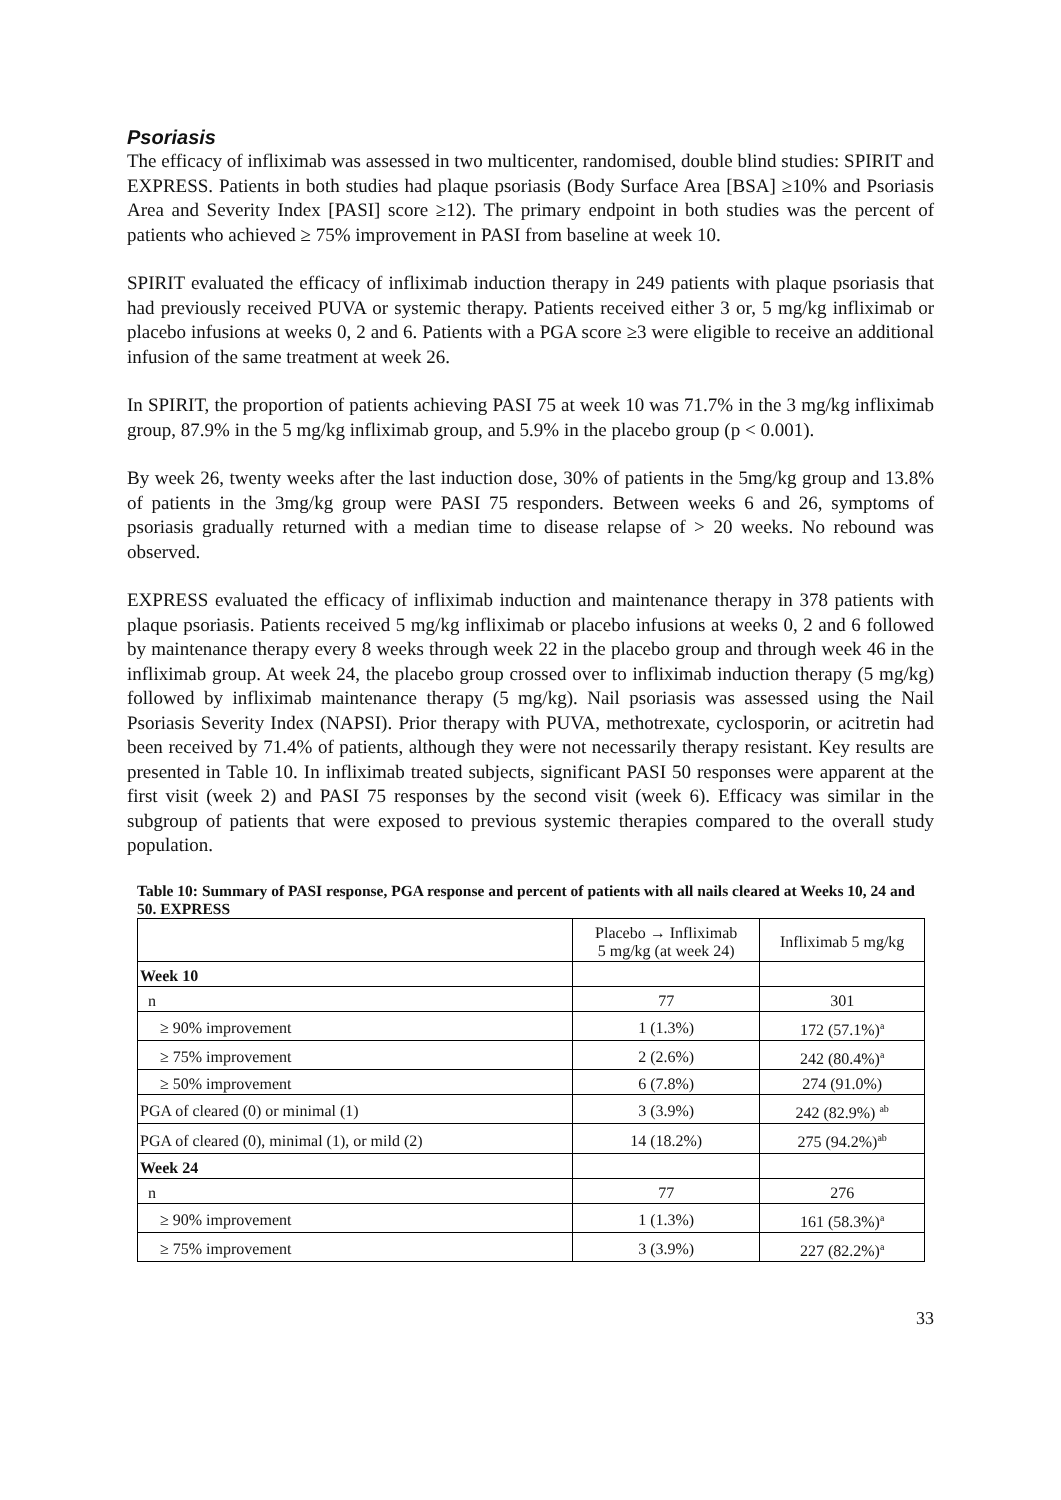Psoriasis
The efficacy of infliximab was assessed in two multicenter, randomised, double blind studies: SPIRIT and EXPRESS. Patients in both studies had plaque psoriasis (Body Surface Area [BSA] ≥10% and Psoriasis Area and Severity Index [PASI] score ≥12). The primary endpoint in both studies was the percent of patients who achieved ≥ 75% improvement in PASI from baseline at week 10.
SPIRIT evaluated the efficacy of infliximab induction therapy in 249 patients with plaque psoriasis that had previously received PUVA or systemic therapy. Patients received either 3 or, 5 mg/kg infliximab or placebo infusions at weeks 0, 2 and 6. Patients with a PGA score ≥3 were eligible to receive an additional infusion of the same treatment at week 26.
In SPIRIT, the proportion of patients achieving PASI 75 at week 10 was 71.7% in the 3 mg/kg infliximab group, 87.9% in the 5 mg/kg infliximab group, and 5.9% in the placebo group (p < 0.001).
By week 26, twenty weeks after the last induction dose, 30% of patients in the 5mg/kg group and 13.8% of patients in the 3mg/kg group were PASI 75 responders. Between weeks 6 and 26, symptoms of psoriasis gradually returned with a median time to disease relapse of > 20 weeks. No rebound was observed.
EXPRESS evaluated the efficacy of infliximab induction and maintenance therapy in 378 patients with plaque psoriasis. Patients received 5 mg/kg infliximab or placebo infusions at weeks 0, 2 and 6 followed by maintenance therapy every 8 weeks through week 22 in the placebo group and through week 46 in the infliximab group. At week 24, the placebo group crossed over to infliximab induction therapy (5 mg/kg) followed by infliximab maintenance therapy (5 mg/kg). Nail psoriasis was assessed using the Nail Psoriasis Severity Index (NAPSI). Prior therapy with PUVA, methotrexate, cyclosporin, or acitretin had been received by 71.4% of patients, although they were not necessarily therapy resistant. Key results are presented in Table 10. In infliximab treated subjects, significant PASI 50 responses were apparent at the first visit (week 2) and PASI 75 responses by the second visit (week 6). Efficacy was similar in the subgroup of patients that were exposed to previous systemic therapies compared to the overall study population.
Table 10: Summary of PASI response, PGA response and percent of patients with all nails cleared at Weeks 10, 24 and 50. EXPRESS
| | Placebo → Infliximab 5 mg/kg (at week 24) | Infliximab 5 mg/kg |
| --- | --- | --- |
| Week 10 | | |
| n | 77 | 301 |
| ≥ 90% improvement | 1 (1.3%) | 172 (57.1%)<sup>a</sup> |
| ≥ 75% improvement | 2 (2.6%) | 242 (80.4%)<sup>a</sup> |
| ≥ 50% improvement | 6 (7.8%) | 274 (91.0%) |
| PGA of cleared (0) or minimal (1) | 3 (3.9%) | 242 (82.9%) <sup>ab</sup> |
| PGA of cleared (0), minimal (1), or mild (2) | 14 (18.2%) | 275 (94.2%)<sup>ab</sup> |
| Week 24 | | |
| n | 77 | 276 |
| ≥ 90% improvement | 1 (1.3%) | 161 (58.3%)<sup>a</sup> |
| ≥ 75% improvement | 3 (3.9%) | 227 (82.2%)<sup>a</sup> |
33